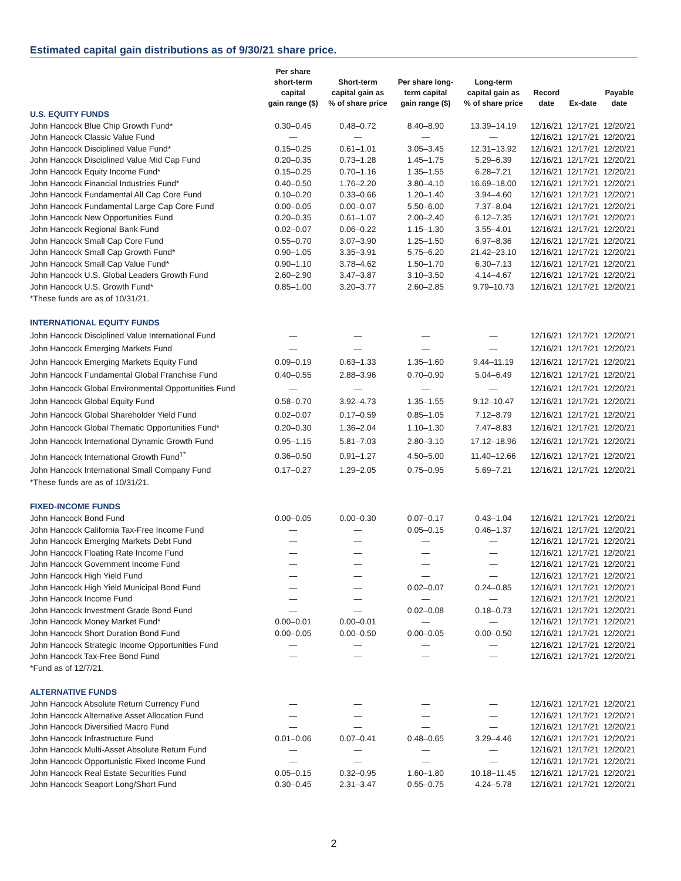Estimated capital gain distributions as of 9/30/21 share price.
| | Per share short-term capital gain range ($) | Short-term capital gain as % of share price | Per share long- term capital gain range ($) | Long-term capital gain as % of share price | Record date | Ex-date | Payable date |
| --- | --- | --- | --- | --- | --- | --- | --- |
| U.S. EQUITY FUNDS | | | | | | | |
| John Hancock Blue Chip Growth Fund* | 0.30–0.45 | 0.48–0.72 | 8.40–8.90 | 13.39–14.19 | 12/16/21 | 12/17/21 | 12/20/21 |
| John Hancock Classic Value Fund | — | — | — | — | 12/16/21 | 12/17/21 | 12/20/21 |
| John Hancock Disciplined Value Fund* | 0.15–0.25 | 0.61–1.01 | 3.05–3.45 | 12.31–13.92 | 12/16/21 | 12/17/21 | 12/20/21 |
| John Hancock Disciplined Value Mid Cap Fund | 0.20–0.35 | 0.73–1.28 | 1.45–1.75 | 5.29–6.39 | 12/16/21 | 12/17/21 | 12/20/21 |
| John Hancock Equity Income Fund* | 0.15–0.25 | 0.70–1.16 | 1.35–1.55 | 6.28–7.21 | 12/16/21 | 12/17/21 | 12/20/21 |
| John Hancock Financial Industries Fund* | 0.40–0.50 | 1.76–2.20 | 3.80–4.10 | 16.69–18.00 | 12/16/21 | 12/17/21 | 12/20/21 |
| John Hancock Fundamental All Cap Core Fund | 0.10–0.20 | 0.33–0.66 | 1.20–1.40 | 3.94–4.60 | 12/16/21 | 12/17/21 | 12/20/21 |
| John Hancock Fundamental Large Cap Core Fund | 0.00–0.05 | 0.00–0.07 | 5.50–6.00 | 7.37–8.04 | 12/16/21 | 12/17/21 | 12/20/21 |
| John Hancock New Opportunities Fund | 0.20–0.35 | 0.61–1.07 | 2.00–2.40 | 6.12–7.35 | 12/16/21 | 12/17/21 | 12/20/21 |
| John Hancock Regional Bank Fund | 0.02–0.07 | 0.06–0.22 | 1.15–1.30 | 3.55–4.01 | 12/16/21 | 12/17/21 | 12/20/21 |
| John Hancock Small Cap Core Fund | 0.55–0.70 | 3.07–3.90 | 1.25–1.50 | 6.97–8.36 | 12/16/21 | 12/17/21 | 12/20/21 |
| John Hancock Small Cap Growth Fund* | 0.90–1.05 | 3.35–3.91 | 5.75–6.20 | 21.42–23.10 | 12/16/21 | 12/17/21 | 12/20/21 |
| John Hancock Small Cap Value Fund* | 0.90–1.10 | 3.78–4.62 | 1.50–1.70 | 6.30–7.13 | 12/16/21 | 12/17/21 | 12/20/21 |
| John Hancock U.S. Global Leaders Growth Fund | 2.60–2.90 | 3.47–3.87 | 3.10–3.50 | 4.14–4.67 | 12/16/21 | 12/17/21 | 12/20/21 |
| John Hancock U.S. Growth Fund* | 0.85–1.00 | 3.20–3.77 | 2.60–2.85 | 9.79–10.73 | 12/16/21 | 12/17/21 | 12/20/21 |
| *These funds are as of 10/31/21. | | | | | | | |
| INTERNATIONAL EQUITY FUNDS | | | | | | | |
| John Hancock Disciplined Value International Fund | — | — | — | — | 12/16/21 | 12/17/21 | 12/20/21 |
| John Hancock Emerging Markets Fund | — | — | — | — | 12/16/21 | 12/17/21 | 12/20/21 |
| John Hancock Emerging Markets Equity Fund | 0.09–0.19 | 0.63–1.33 | 1.35–1.60 | 9.44–11.19 | 12/16/21 | 12/17/21 | 12/20/21 |
| John Hancock Fundamental Global Franchise Fund | 0.40–0.55 | 2.88–3.96 | 0.70–0.90 | 5.04–6.49 | 12/16/21 | 12/17/21 | 12/20/21 |
| John Hancock Global Environmental Opportunities Fund | — | — | — | — | 12/16/21 | 12/17/21 | 12/20/21 |
| John Hancock Global Equity Fund | 0.58–0.70 | 3.92–4.73 | 1.35–1.55 | 9.12–10.47 | 12/16/21 | 12/17/21 | 12/20/21 |
| John Hancock Global Shareholder Yield Fund | 0.02–0.07 | 0.17–0.59 | 0.85–1.05 | 7.12–8.79 | 12/16/21 | 12/17/21 | 12/20/21 |
| John Hancock Global Thematic Opportunities Fund* | 0.20–0.30 | 1.36–2.04 | 1.10–1.30 | 7.47–8.83 | 12/16/21 | 12/17/21 | 12/20/21 |
| John Hancock International Dynamic Growth Fund | 0.95–1.15 | 5.81–7.03 | 2.80–3.10 | 17.12–18.96 | 12/16/21 | 12/17/21 | 12/20/21 |
| John Hancock International Growth Fund<sup>1*</sup> | 0.36–0.50 | 0.91–1.27 | 4.50–5.00 | 11.40–12.66 | 12/16/21 | 12/17/21 | 12/20/21 |
| John Hancock International Small Company Fund | 0.17–0.27 | 1.29–2.05 | 0.75–0.95 | 5.69–7.21 | 12/16/21 | 12/17/21 | 12/20/21 |
| *These funds are as of 10/31/21. | | | | | | | |
| FIXED-INCOME FUNDS | | | | | | | |
| John Hancock Bond Fund | 0.00–0.05 | 0.00–0.30 | 0.07–0.17 | 0.43–1.04 | 12/16/21 | 12/17/21 | 12/20/21 |
| John Hancock California Tax-Free Income Fund | — | — | 0.05–0.15 | 0.46–1.37 | 12/16/21 | 12/17/21 | 12/20/21 |
| John Hancock Emerging Markets Debt Fund | — | — | — | — | 12/16/21 | 12/17/21 | 12/20/21 |
| John Hancock Floating Rate Income Fund | — | — | — | — | 12/16/21 | 12/17/21 | 12/20/21 |
| John Hancock Government Income Fund | — | — | — | — | 12/16/21 | 12/17/21 | 12/20/21 |
| John Hancock High Yield Fund | — | — | — | — | 12/16/21 | 12/17/21 | 12/20/21 |
| John Hancock High Yield Municipal Bond Fund | — | — | 0.02–0.07 | 0.24–0.85 | 12/16/21 | 12/17/21 | 12/20/21 |
| John Hancock Income Fund | — | — | — | — | 12/16/21 | 12/17/21 | 12/20/21 |
| John Hancock Investment Grade Bond Fund | — | — | 0.02–0.08 | 0.18–0.73 | 12/16/21 | 12/17/21 | 12/20/21 |
| John Hancock Money Market Fund* | 0.00–0.01 | 0.00–0.01 | — | — | 12/16/21 | 12/17/21 | 12/20/21 |
| John Hancock Short Duration Bond Fund | 0.00–0.05 | 0.00–0.50 | 0.00–0.05 | 0.00–0.50 | 12/16/21 | 12/17/21 | 12/20/21 |
| John Hancock Strategic Income Opportunities Fund | — | — | — | — | 12/16/21 | 12/17/21 | 12/20/21 |
| John Hancock Tax-Free Bond Fund | — | — | — | — | 12/16/21 | 12/17/21 | 12/20/21 |
| *Fund as of 12/7/21. | | | | | | | |
| ALTERNATIVE FUNDS | | | | | | | |
| John Hancock Absolute Return Currency Fund | — | — | — | — | 12/16/21 | 12/17/21 | 12/20/21 |
| John Hancock Alternative Asset Allocation Fund | — | — | — | — | 12/16/21 | 12/17/21 | 12/20/21 |
| John Hancock Diversified Macro Fund | — | — | — | — | 12/16/21 | 12/17/21 | 12/20/21 |
| John Hancock Infrastructure Fund | 0.01–0.06 | 0.07–0.41 | 0.48–0.65 | 3.29–4.46 | 12/16/21 | 12/17/21 | 12/20/21 |
| John Hancock Multi-Asset Absolute Return Fund | — | — | — | — | 12/16/21 | 12/17/21 | 12/20/21 |
| John Hancock Opportunistic Fixed Income Fund | — | — | — | — | 12/16/21 | 12/17/21 | 12/20/21 |
| John Hancock Real Estate Securities Fund | 0.05–0.15 | 0.32–0.95 | 1.60–1.80 | 10.18–11.45 | 12/16/21 | 12/17/21 | 12/20/21 |
| John Hancock Seaport Long/Short Fund | 0.30–0.45 | 2.31–3.47 | 0.55–0.75 | 4.24–5.78 | 12/16/21 | 12/17/21 | 12/20/21 |
2